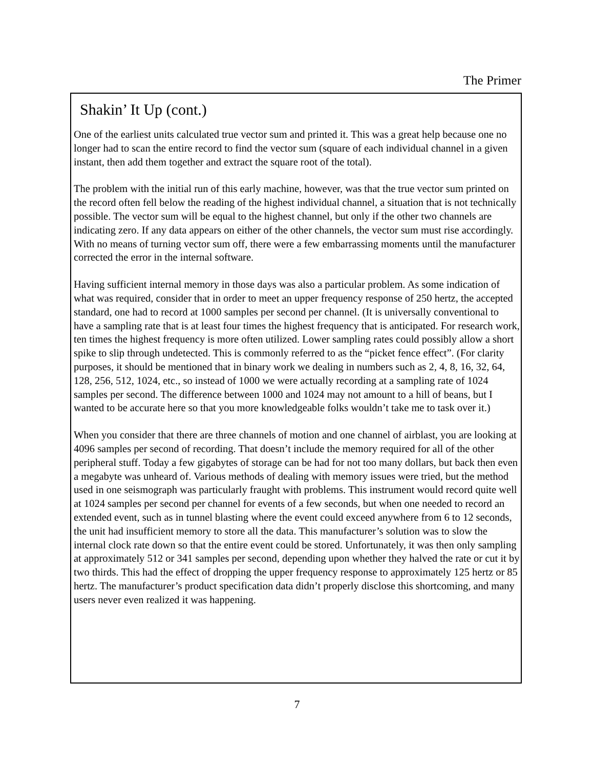The Primer
Shakin’ It Up (cont.)
One of the earliest units calculated true vector sum and printed it. This was a great help because one no longer had to scan the entire record to find the vector sum (square of each individual channel in a given instant, then add them together and extract the square root of the total).
The problem with the initial run of this early machine, however, was that the true vector sum printed on the record often fell below the reading of the highest individual channel, a situation that is not technically possible. The vector sum will be equal to the highest channel, but only if the other two channels are indicating zero. If any data appears on either of the other channels, the vector sum must rise accordingly. With no means of turning vector sum off, there were a few embarrassing moments until the manufacturer corrected the error in the internal software.
Having sufficient internal memory in those days was also a particular problem. As some indication of what was required, consider that in order to meet an upper frequency response of 250 hertz, the accepted standard, one had to record at 1000 samples per second per channel. (It is universally conventional to have a sampling rate that is at least four times the highest frequency that is anticipated. For research work, ten times the highest frequency is more often utilized. Lower sampling rates could possibly allow a short spike to slip through undetected. This is commonly referred to as the “picket fence effect”. (For clarity purposes, it should be mentioned that in binary work we dealing in numbers such as 2, 4, 8, 16, 32, 64, 128, 256, 512, 1024, etc., so instead of 1000 we were actually recording at a sampling rate of 1024 samples per second. The difference between 1000 and 1024 may not amount to a hill of beans, but I wanted to be accurate here so that you more knowledgeable folks wouldn’t take me to task over it.)
When you consider that there are three channels of motion and one channel of airblast, you are looking at 4096 samples per second of recording. That doesn’t include the memory required for all of the other peripheral stuff. Today a few gigabytes of storage can be had for not too many dollars, but back then even a megabyte was unheard of. Various methods of dealing with memory issues were tried, but the method used in one seismograph was particularly fraught with problems. This instrument would record quite well at 1024 samples per second per channel for events of a few seconds, but when one needed to record an extended event, such as in tunnel blasting where the event could exceed anywhere from 6 to 12 seconds, the unit had insufficient memory to store all the data. This manufacturer’s solution was to slow the internal clock rate down so that the entire event could be stored. Unfortunately, it was then only sampling at approximately 512 or 341 samples per second, depending upon whether they halved the rate or cut it by two thirds. This had the effect of dropping the upper frequency response to approximately 125 hertz or 85 hertz. The manufacturer’s product specification data didn’t properly disclose this shortcoming, and many users never even realized it was happening.
7